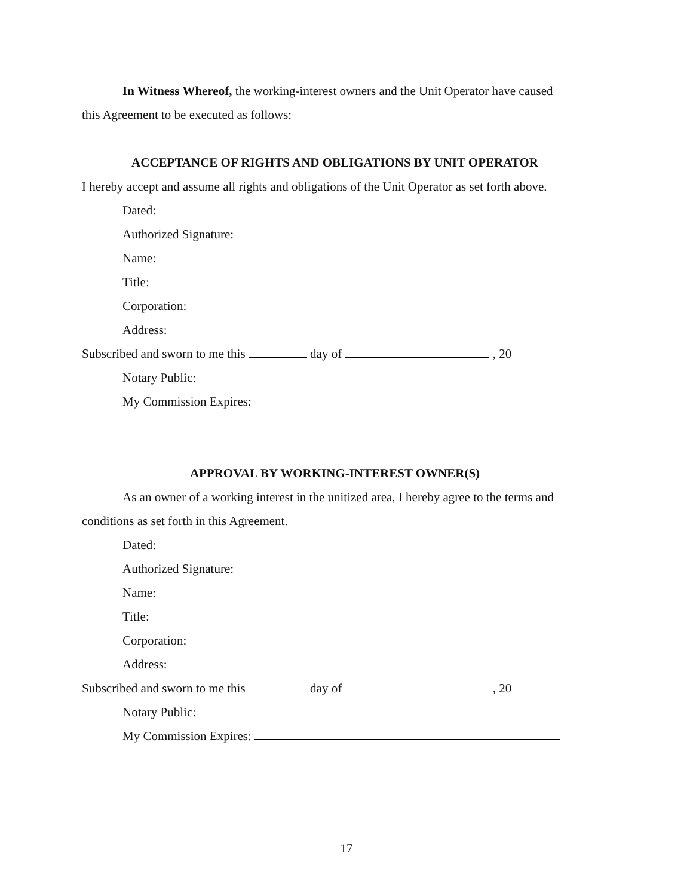In Witness Whereof, the working-interest owners and the Unit Operator have caused
this Agreement to be executed as follows:
ACCEPTANCE OF RIGHTS AND OBLIGATIONS BY UNIT OPERATOR
I hereby accept and assume all rights and obligations of the Unit Operator as set forth above.
Dated:
Authorized Signature:
Name:
Title:
Corporation:
Address:
Subscribed and sworn to me this day of , 20
Notary Public:
My Commission Expires:
APPROVAL BY WORKING-INTEREST OWNER(S)
As an owner of a working interest in the unitized area, I hereby agree to the terms and
conditions as set forth in this Agreement.
Dated:
Authorized Signature:
Name:
Title:
Corporation:
Address:
Subscribed and sworn to me this day of , 20
Notary Public:
My Commission Expires:
17